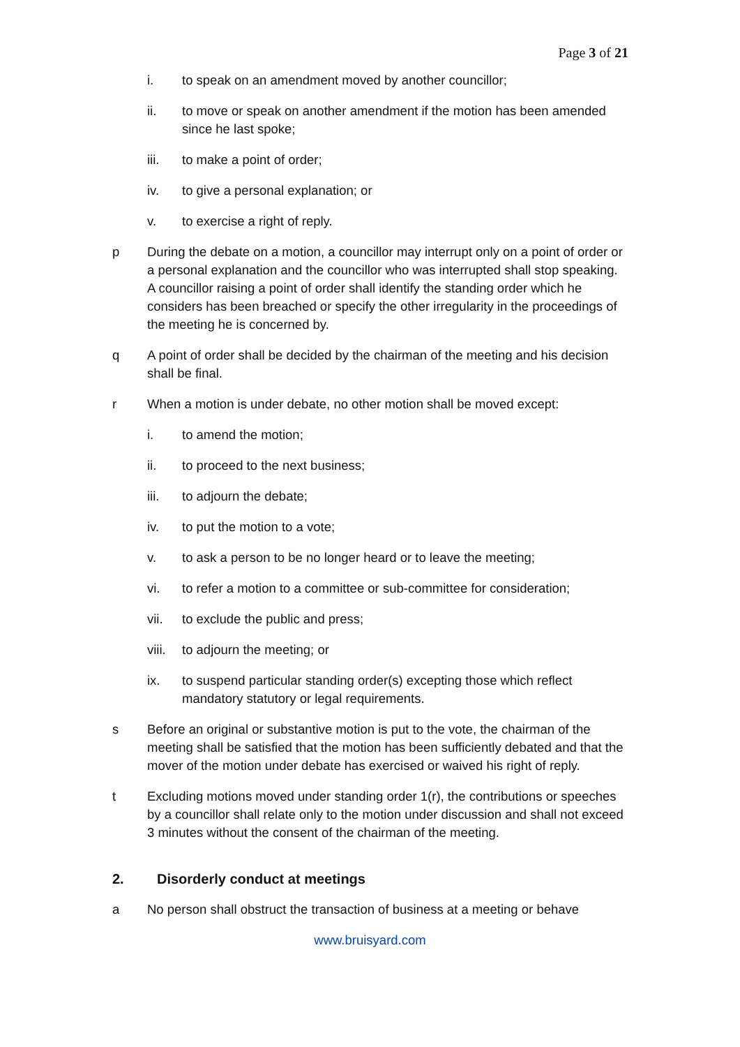Page 3 of 21
i. to speak on an amendment moved by another councillor;
ii. to move or speak on another amendment if the motion has been amended since he last spoke;
iii. to make a point of order;
iv. to give a personal explanation; or
v. to exercise a right of reply.
p During the debate on a motion, a councillor may interrupt only on a point of order or a personal explanation and the councillor who was interrupted shall stop speaking. A councillor raising a point of order shall identify the standing order which he considers has been breached or specify the other irregularity in the proceedings of the meeting he is concerned by.
q A point of order shall be decided by the chairman of the meeting and his decision shall be final.
r When a motion is under debate, no other motion shall be moved except:
i. to amend the motion;
ii. to proceed to the next business;
iii. to adjourn the debate;
iv. to put the motion to a vote;
v. to ask a person to be no longer heard or to leave the meeting;
vi. to refer a motion to a committee or sub-committee for consideration;
vii. to exclude the public and press;
viii.
to adjourn the meeting; or
ix. to suspend particular standing order(s) excepting those which reflect mandatory statutory or legal requirements.
s Before an original or substantive motion is put to the vote, the chairman of the meeting shall be satisfied that the motion has been sufficiently debated and that the mover of the motion under debate has exercised or waived his right of reply.
t Excluding motions moved under standing order 1(r), the contributions or speeches by a councillor shall relate only to the motion under discussion and shall not exceed 3 minutes without the consent of the chairman of the meeting.
2. Disorderly conduct at meetings
a No person shall obstruct the transaction of business at a meeting or behave
www.bruisyard.com